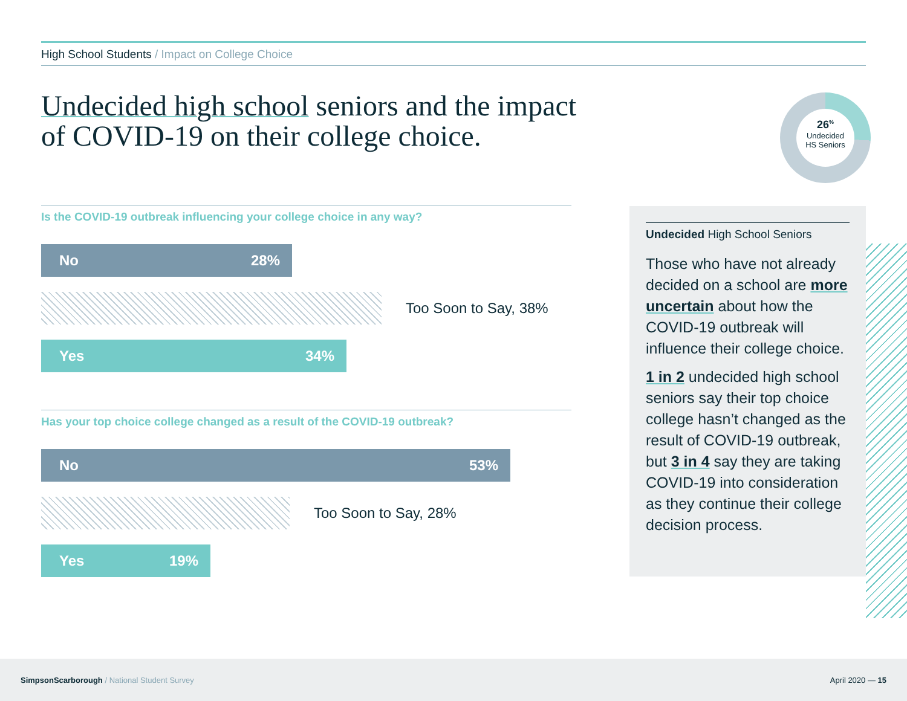High School Students / Impact on College Choice
Undecided high school seniors and the impact of COVID-19 on their college choice.
26<sup>%</sup>
Undecided
HS Seniors
Is the COVID-19 outbreak influencing your college choice in any way?
No 28%
Too Soon to Say, 38%
Yes 34%
Has your top choice college changed as a result of the COVID-19 outbreak?
No 53%
Too Soon to Say, 28%
Yes 19%
Undecided High School Seniors
Those who have not already decided on a school are more uncertain about how the COVID-19 outbreak will influence their college choice.
1 in 2 undecided high school seniors say their top choice college hasn’t changed as the result of COVID-19 outbreak, but 3 in 4 say they are taking COVID-19 into consideration as they continue their college decision process.
SimpsonScarborough / National Student Survey
April 2020 — 15